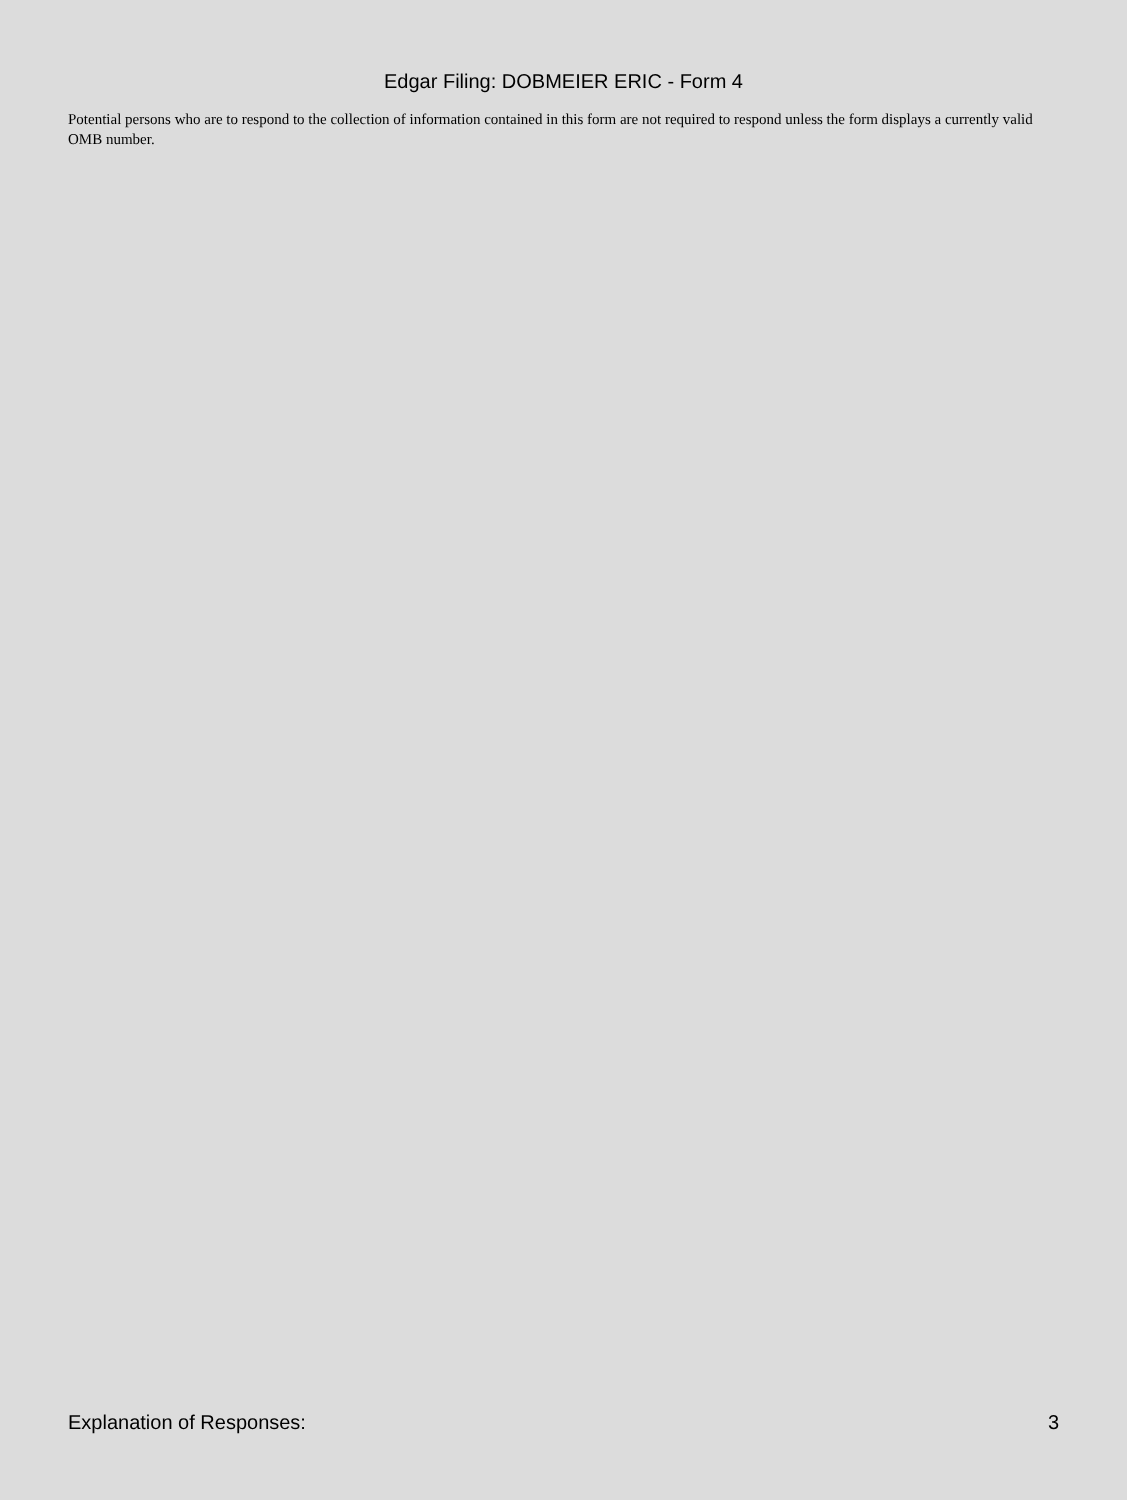Edgar Filing: DOBMEIER ERIC - Form 4
Potential persons who are to respond to the collection of information contained in this form are not required to respond unless the form displays a currently valid OMB number.
Explanation of Responses: 3